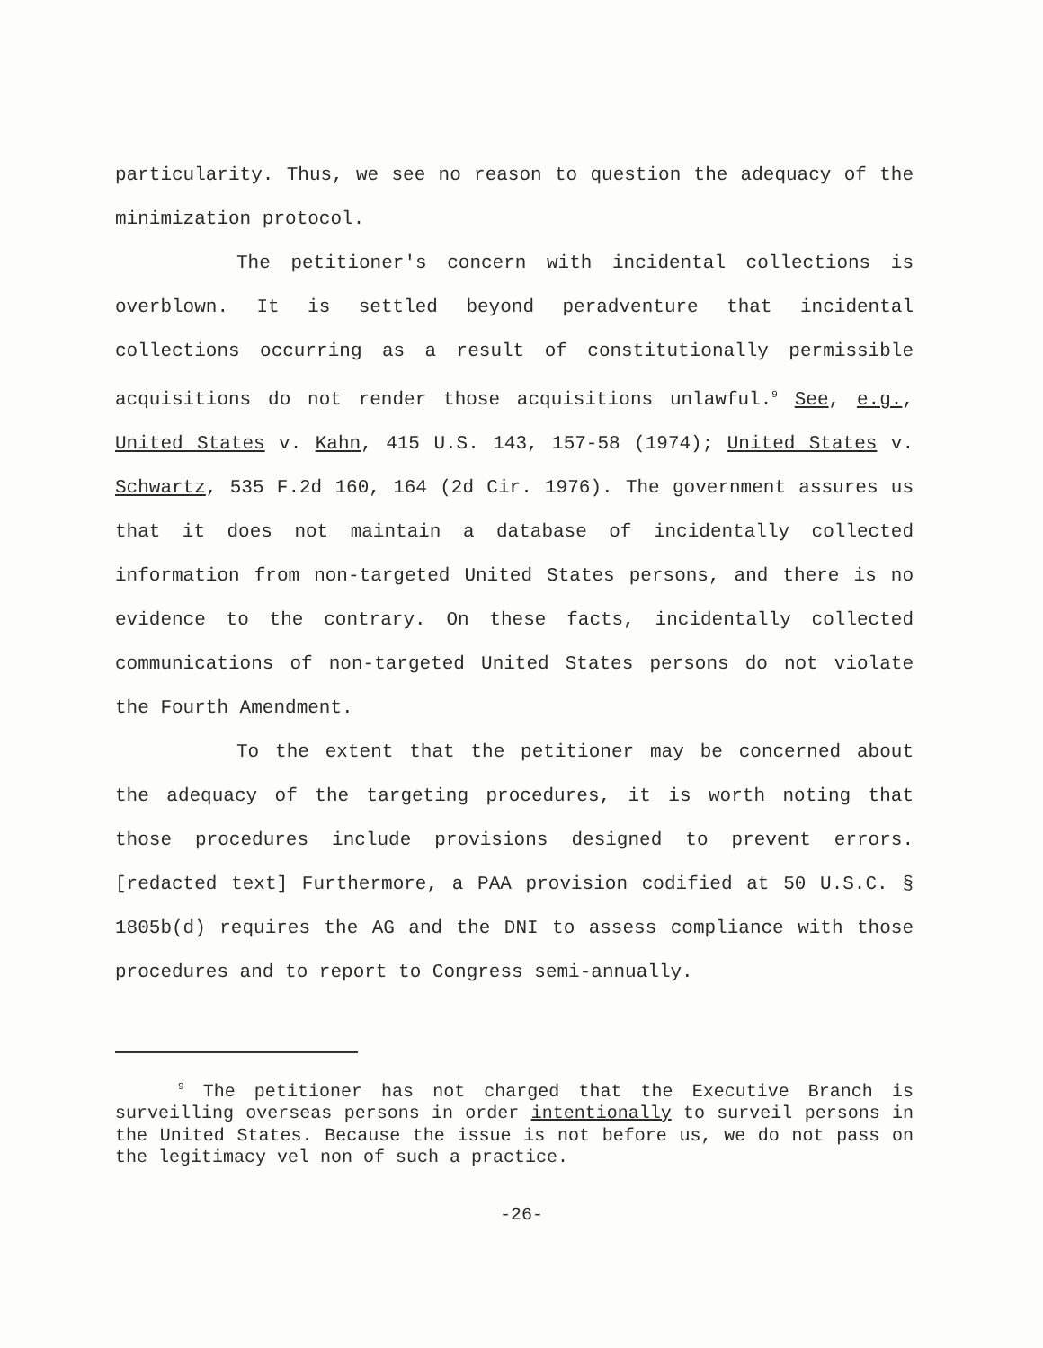particularity. Thus, we see no reason to question the adequacy of the minimization protocol.
The petitioner's concern with incidental collections is overblown. It is settled beyond peradventure that incidental collections occurring as a result of constitutionally permissible acquisitions do not render those acquisitions unlawful.<sup>9</sup> See, e.g., United States v. Kahn, 415 U.S. 143, 157-58 (1974); United States v. Schwartz, 535 F.2d 160, 164 (2d Cir. 1976). The government assures us that it does not maintain a database of incidentally collected information from non-targeted United States persons, and there is no evidence to the contrary. On these facts, incidentally collected communications of non-targeted United States persons do not violate the Fourth Amendment.
To the extent that the petitioner may be concerned about the adequacy of the targeting procedures, it is worth noting that those procedures include provisions designed to prevent errors. [redacted text] Furthermore, a PAA provision codified at 50 U.S.C. § 1805b(d) requires the AG and the DNI to assess compliance with those procedures and to report to Congress semi-annually.
<sup>9</sup> The petitioner has not charged that the Executive Branch is surveilling overseas persons in order intentionally to surveil persons in the United States. Because the issue is not before us, we do not pass on the legitimacy vel non of such a practice.
-26-